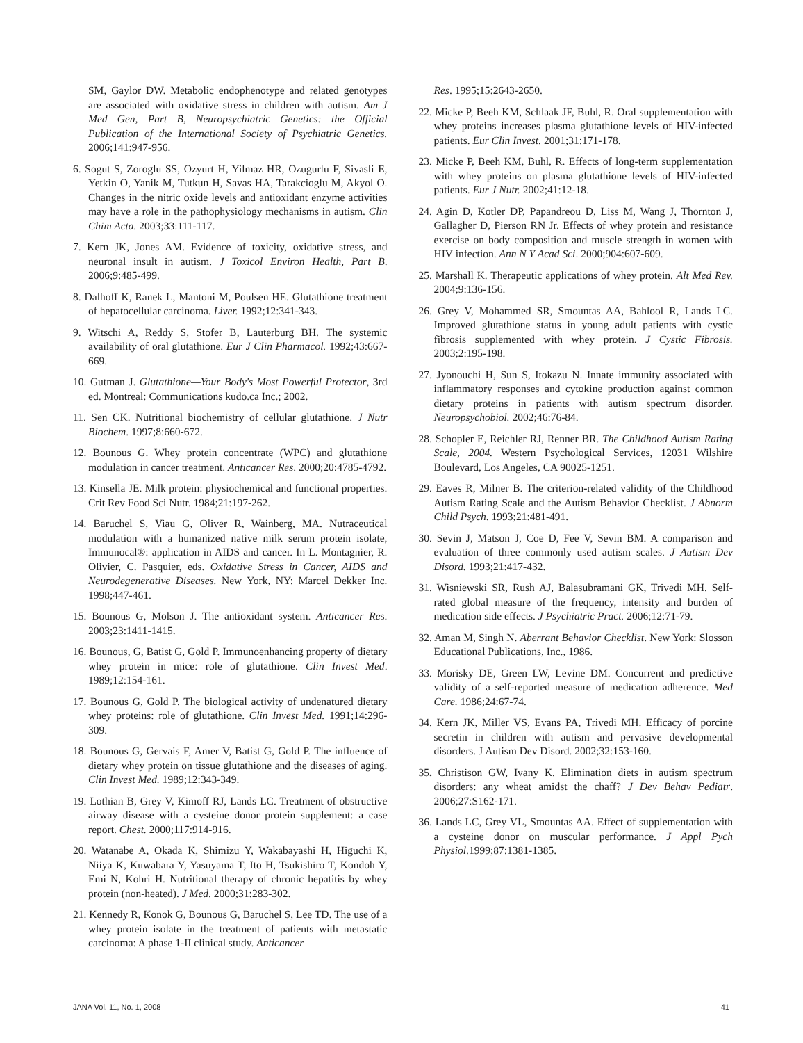SM, Gaylor DW. Metabolic endophenotype and related genotypes are associated with oxidative stress in children with autism. Am J Med Gen, Part B, Neuropsychiatric Genetics: the Official Publication of the International Society of Psychiatric Genetics. 2006;141:947-956.
6. Sogut S, Zoroglu SS, Ozyurt H, Yilmaz HR, Ozugurlu F, Sivasli E, Yetkin O, Yanik M, Tutkun H, Savas HA, Tarakcioglu M, Akyol O. Changes in the nitric oxide levels and antioxidant enzyme activities may have a role in the pathophysiology mechanisms in autism. Clin Chim Acta. 2003;33:111-117.
7. Kern JK, Jones AM. Evidence of toxicity, oxidative stress, and neuronal insult in autism. J Toxicol Environ Health, Part B. 2006;9:485-499.
8. Dalhoff K, Ranek L, Mantoni M, Poulsen HE. Glutathione treatment of hepatocellular carcinoma. Liver. 1992;12:341-343.
9. Witschi A, Reddy S, Stofer B, Lauterburg BH. The systemic availability of oral glutathione. Eur J Clin Pharmacol. 1992;43:667-669.
10. Gutman J. Glutathione—Your Body's Most Powerful Protector, 3rd ed. Montreal: Communications kudo.ca Inc.; 2002.
11. Sen CK. Nutritional biochemistry of cellular glutathione. J Nutr Biochem. 1997;8:660-672.
12. Bounous G. Whey protein concentrate (WPC) and glutathione modulation in cancer treatment. Anticancer Res. 2000;20:4785-4792.
13. Kinsella JE. Milk protein: physiochemical and functional properties. Crit Rev Food Sci Nutr. 1984;21:197-262.
14. Baruchel S, Viau G, Oliver R, Wainberg, MA. Nutraceutical modulation with a humanized native milk serum protein isolate, Immunocal®: application in AIDS and cancer. In L. Montagnier, R. Olivier, C. Pasquier, eds. Oxidative Stress in Cancer, AIDS and Neurodegenerative Diseases. New York, NY: Marcel Dekker Inc. 1998;447-461.
15. Bounous G, Molson J. The antioxidant system. Anticancer Res. 2003;23:1411-1415.
16. Bounous, G, Batist G, Gold P. Immunoenhancing property of dietary whey protein in mice: role of glutathione. Clin Invest Med. 1989;12:154-161.
17. Bounous G, Gold P. The biological activity of undenatured dietary whey proteins: role of glutathione. Clin Invest Med. 1991;14:296-309.
18. Bounous G, Gervais F, Amer V, Batist G, Gold P. The influence of dietary whey protein on tissue glutathione and the diseases of aging. Clin Invest Med. 1989;12:343-349.
19. Lothian B, Grey V, Kimoff RJ, Lands LC. Treatment of obstructive airway disease with a cysteine donor protein supplement: a case report. Chest. 2000;117:914-916.
20. Watanabe A, Okada K, Shimizu Y, Wakabayashi H, Higuchi K, Niiya K, Kuwabara Y, Yasuyama T, Ito H, Tsukishiro T, Kondoh Y, Emi N, Kohri H. Nutritional therapy of chronic hepatitis by whey protein (non-heated). J Med. 2000;31:283-302.
21. Kennedy R, Konok G, Bounous G, Baruchel S, Lee TD. The use of a whey protein isolate in the treatment of patients with metastatic carcinoma: A phase 1-II clinical study. Anticancer
Res. 1995;15:2643-2650.
22. Micke P, Beeh KM, Schlaak JF, Buhl, R. Oral supplementation with whey proteins increases plasma glutathione levels of HIV-infected patients. Eur Clin Invest. 2001;31:171-178.
23. Micke P, Beeh KM, Buhl, R. Effects of long-term supplementation with whey proteins on plasma glutathione levels of HIV-infected patients. Eur J Nutr. 2002;41:12-18.
24. Agin D, Kotler DP, Papandreou D, Liss M, Wang J, Thornton J, Gallagher D, Pierson RN Jr. Effects of whey protein and resistance exercise on body composition and muscle strength in women with HIV infection. Ann N Y Acad Sci. 2000;904:607-609.
25. Marshall K. Therapeutic applications of whey protein. Alt Med Rev. 2004;9:136-156.
26. Grey V, Mohammed SR, Smountas AA, Bahlool R, Lands LC. Improved glutathione status in young adult patients with cystic fibrosis supplemented with whey protein. J Cystic Fibrosis. 2003;2:195-198.
27. Jyonouchi H, Sun S, Itokazu N. Innate immunity associated with inflammatory responses and cytokine production against common dietary proteins in patients with autism spectrum disorder. Neuropsychobiol. 2002;46:76-84.
28. Schopler E, Reichler RJ, Renner BR. The Childhood Autism Rating Scale, 2004. Western Psychological Services, 12031 Wilshire Boulevard, Los Angeles, CA 90025-1251.
29. Eaves R, Milner B. The criterion-related validity of the Childhood Autism Rating Scale and the Autism Behavior Checklist. J Abnorm Child Psych. 1993;21:481-491.
30. Sevin J, Matson J, Coe D, Fee V, Sevin BM. A comparison and evaluation of three commonly used autism scales. J Autism Dev Disord. 1993;21:417-432.
31. Wisniewski SR, Rush AJ, Balasubramani GK, Trivedi MH. Self-rated global measure of the frequency, intensity and burden of medication side effects. J Psychiatric Pract. 2006;12:71-79.
32. Aman M, Singh N. Aberrant Behavior Checklist. New York: Slosson Educational Publications, Inc., 1986.
33. Morisky DE, Green LW, Levine DM. Concurrent and predictive validity of a self-reported measure of medication adherence. Med Care. 1986;24:67-74.
34. Kern JK, Miller VS, Evans PA, Trivedi MH. Efficacy of porcine secretin in children with autism and pervasive developmental disorders. J Autism Dev Disord. 2002;32:153-160.
35. Christison GW, Ivany K. Elimination diets in autism spectrum disorders: any wheat amidst the chaff? J Dev Behav Pediatr. 2006;27:S162-171.
36. Lands LC, Grey VL, Smountas AA. Effect of supplementation with a cysteine donor on muscular performance. J Appl Pych Physiol.1999;87:1381-1385.
JANA Vol. 11, No. 1, 2008 41